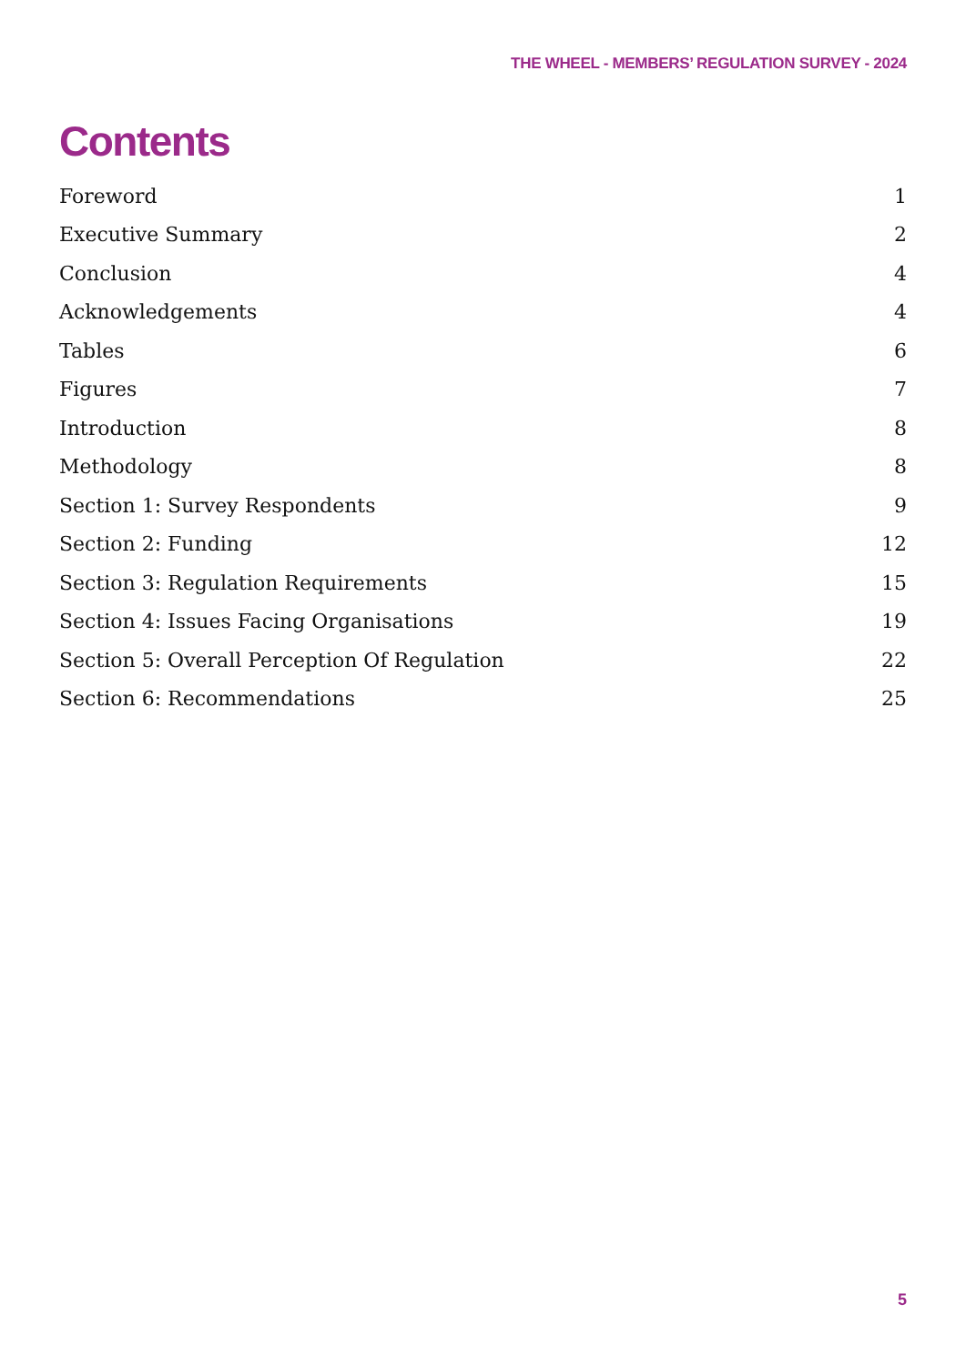THE WHEEL - MEMBERS’ REGULATION SURVEY - 2024
Contents
| Foreword | 1 |
| Executive Summary | 2 |
| Conclusion | 4 |
| Acknowledgements | 4 |
| Tables | 6 |
| Figures | 7 |
| Introduction | 8 |
| Methodology | 8 |
| Section 1: Survey Respondents | 9 |
| Section 2: Funding | 12 |
| Section 3: Regulation Requirements | 15 |
| Section 4: Issues Facing Organisations | 19 |
| Section 5: Overall Perception Of Regulation | 22 |
| Section 6: Recommendations | 25 |
5